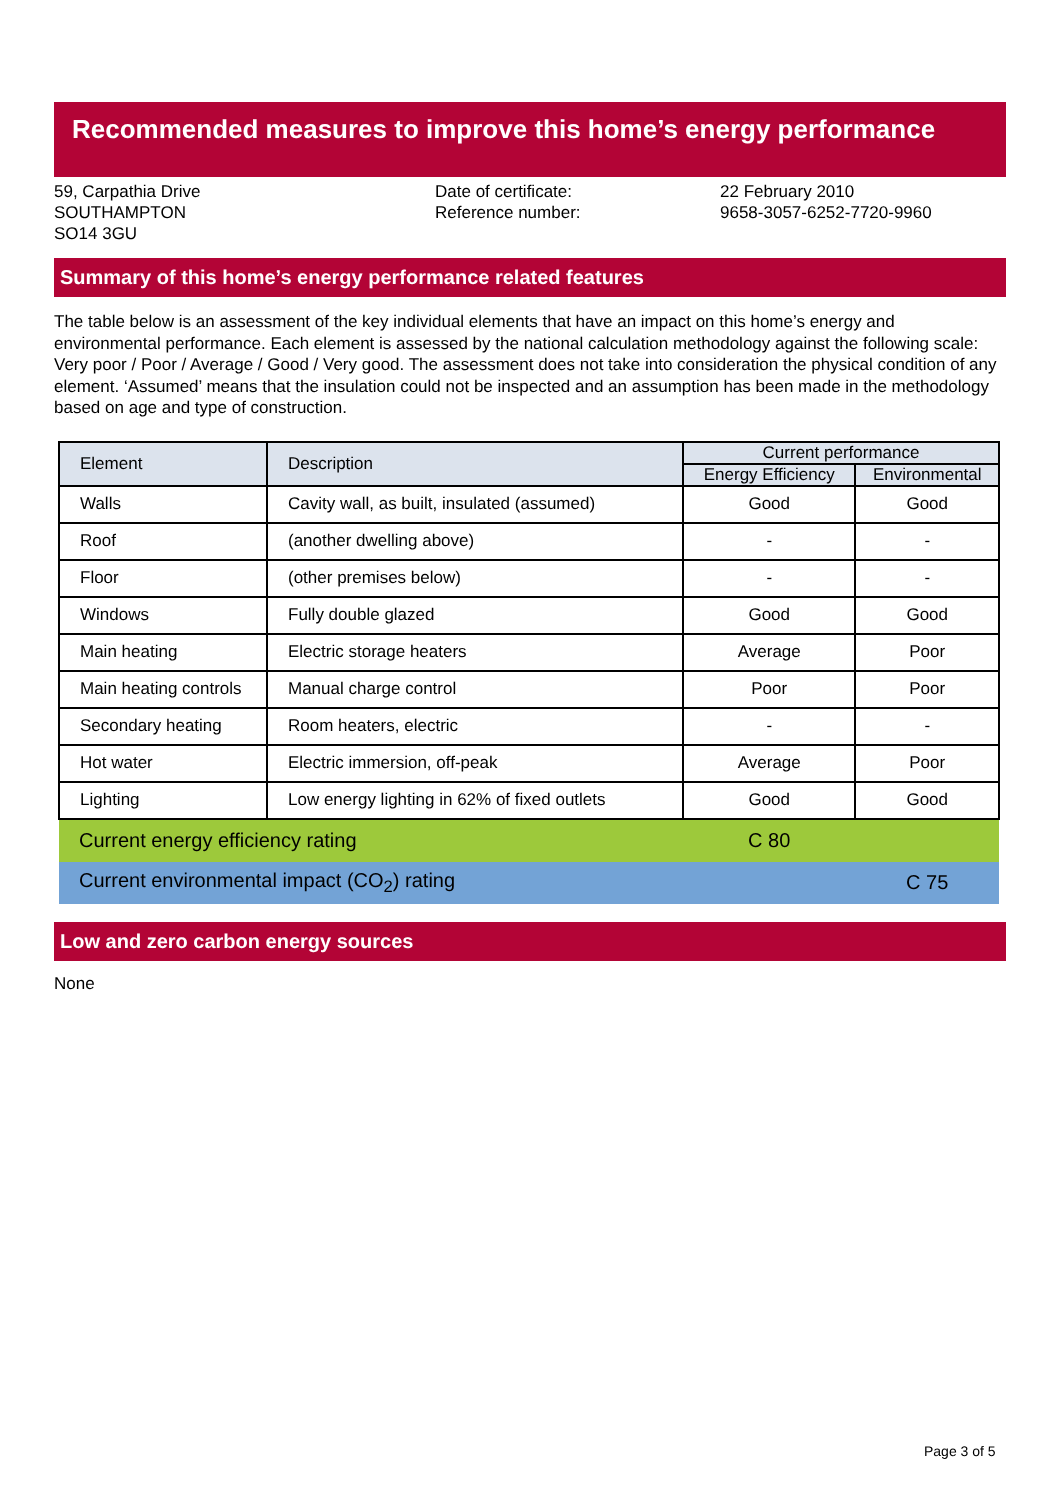Recommended measures to improve this home’s energy performance
59, Carpathia Drive
SOUTHAMPTON
SO14 3GU
Date of certificate:
Reference number:
22 February 2010
9658-3057-6252-7720-9960
Summary of this home’s energy performance related features
The table below is an assessment of the key individual elements that have an impact on this home’s energy and environmental performance. Each element is assessed by the national calculation methodology against the following scale: Very poor / Poor / Average / Good / Very good. The assessment does not take into consideration the physical condition of any element. ‘Assumed’ means that the insulation could not be inspected and an assumption has been made in the methodology based on age and type of construction.
| Element | Description | Current performance | |
| --- | --- | --- | --- |
| | | Energy Efficiency | Environmental |
| Walls | Cavity wall, as built, insulated (assumed) | Good | Good |
| Roof | (another dwelling above) | - | - |
| Floor | (other premises below) | - | - |
| Windows | Fully double glazed | Good | Good |
| Main heating | Electric storage heaters | Average | Poor |
| Main heating controls | Manual charge control | Poor | Poor |
| Secondary heating | Room heaters, electric | - | - |
| Hot water | Electric immersion, off-peak | Average | Poor |
| Lighting | Low energy lighting in 62% of fixed outlets | Good | Good |
| Current energy efficiency rating | | C 80 | |
| Current environmental impact (CO<sub>2</sub>) rating | | | C 75 |
Low and zero carbon energy sources
None
Page 3 of 5